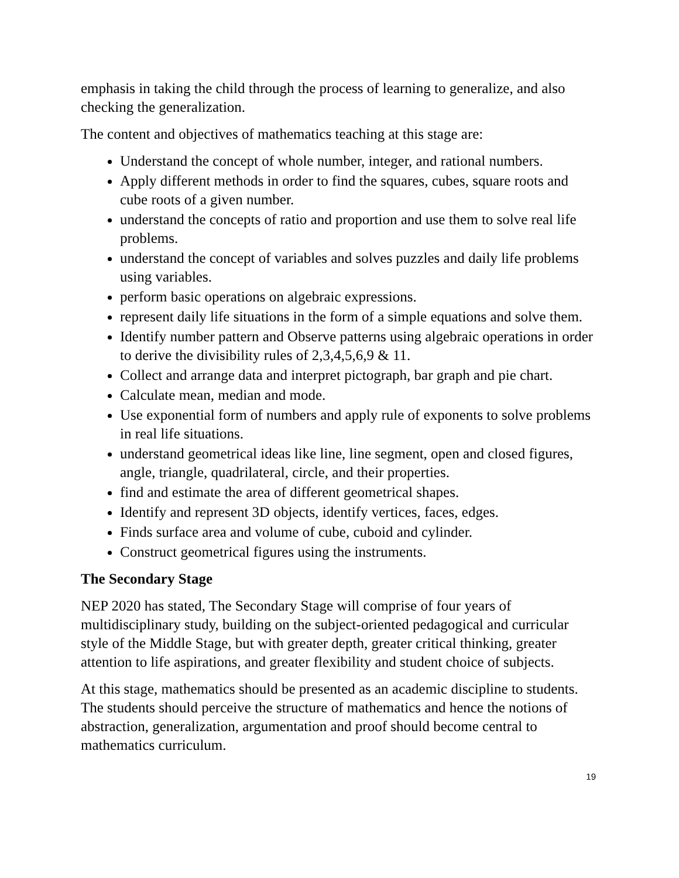emphasis in taking the child through the process of learning to generalize, and also checking the generalization.
The content and objectives of mathematics teaching at this stage are:
Understand the concept of whole number, integer, and rational numbers.
Apply different methods in order to find the squares, cubes, square roots and cube roots of a given number.
understand the concepts of ratio and proportion and use them to solve real life problems.
understand the concept of variables and solves puzzles and daily life problems using variables.
perform basic operations on algebraic expressions.
represent daily life situations in the form of a simple equations and solve them.
Identify number pattern and Observe patterns using algebraic operations in order to derive the divisibility rules of 2,3,4,5,6,9 & 11.
Collect and arrange data and interpret pictograph, bar graph and pie chart.
Calculate mean, median and mode.
Use exponential form of numbers and apply rule of exponents to solve problems in real life situations.
understand geometrical ideas like line, line segment, open and closed figures, angle, triangle, quadrilateral, circle, and their properties.
find and estimate the area of different geometrical shapes.
Identify and represent 3D objects, identify vertices, faces, edges.
Finds surface area and volume of cube, cuboid and cylinder.
Construct geometrical figures using the instruments.
The Secondary Stage
NEP 2020 has stated, The Secondary Stage will comprise of four years of multidisciplinary study, building on the subject-oriented pedagogical and curricular style of the Middle Stage, but with greater depth, greater critical thinking, greater attention to life aspirations, and greater flexibility and student choice of subjects.
At this stage, mathematics should be presented as an academic discipline to students. The students should perceive the structure of mathematics and hence the notions of abstraction, generalization, argumentation and proof should become central to mathematics curriculum.
19